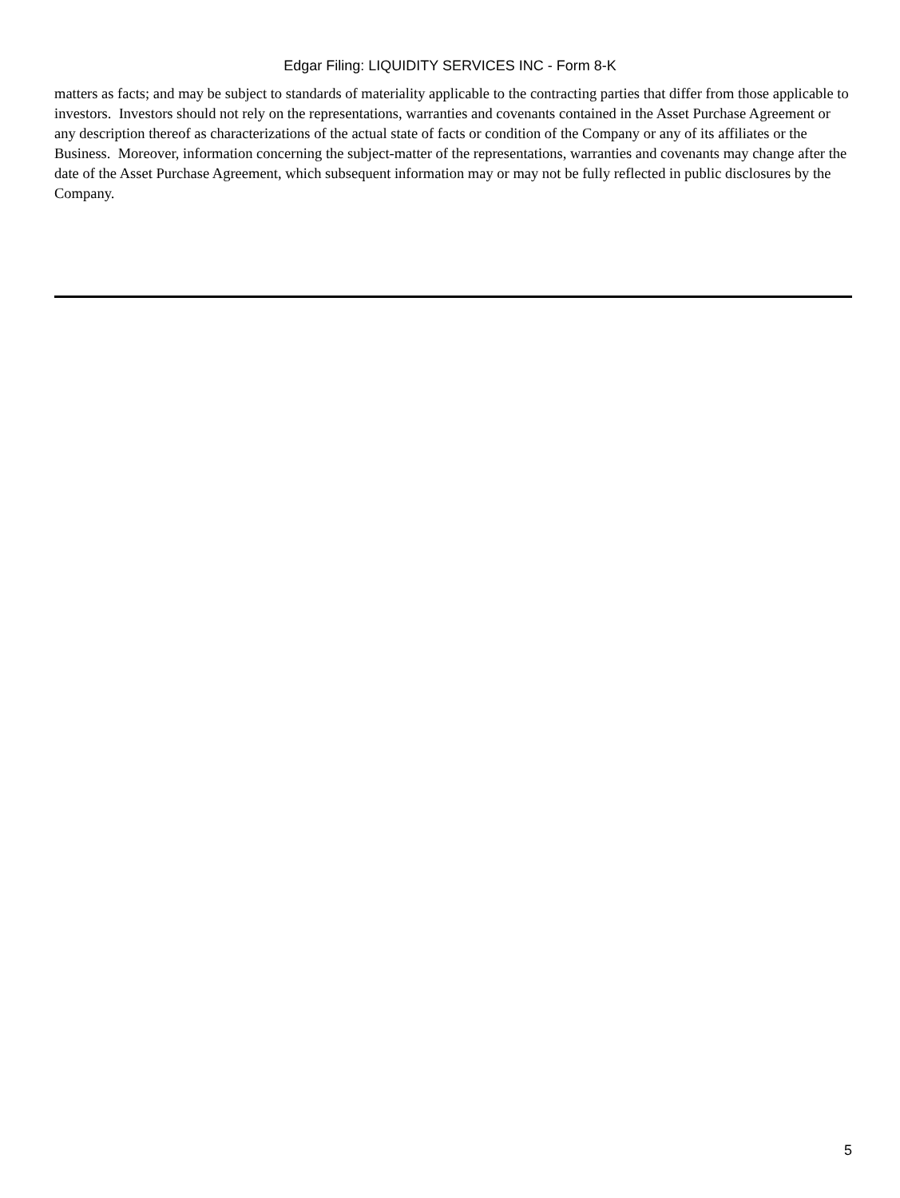Edgar Filing: LIQUIDITY SERVICES INC - Form 8-K
matters as facts; and may be subject to standards of materiality applicable to the contracting parties that differ from those applicable to investors. Investors should not rely on the representations, warranties and covenants contained in the Asset Purchase Agreement or any description thereof as characterizations of the actual state of facts or condition of the Company or any of its affiliates or the Business. Moreover, information concerning the subject-matter of the representations, warranties and covenants may change after the date of the Asset Purchase Agreement, which subsequent information may or may not be fully reflected in public disclosures by the Company.
5